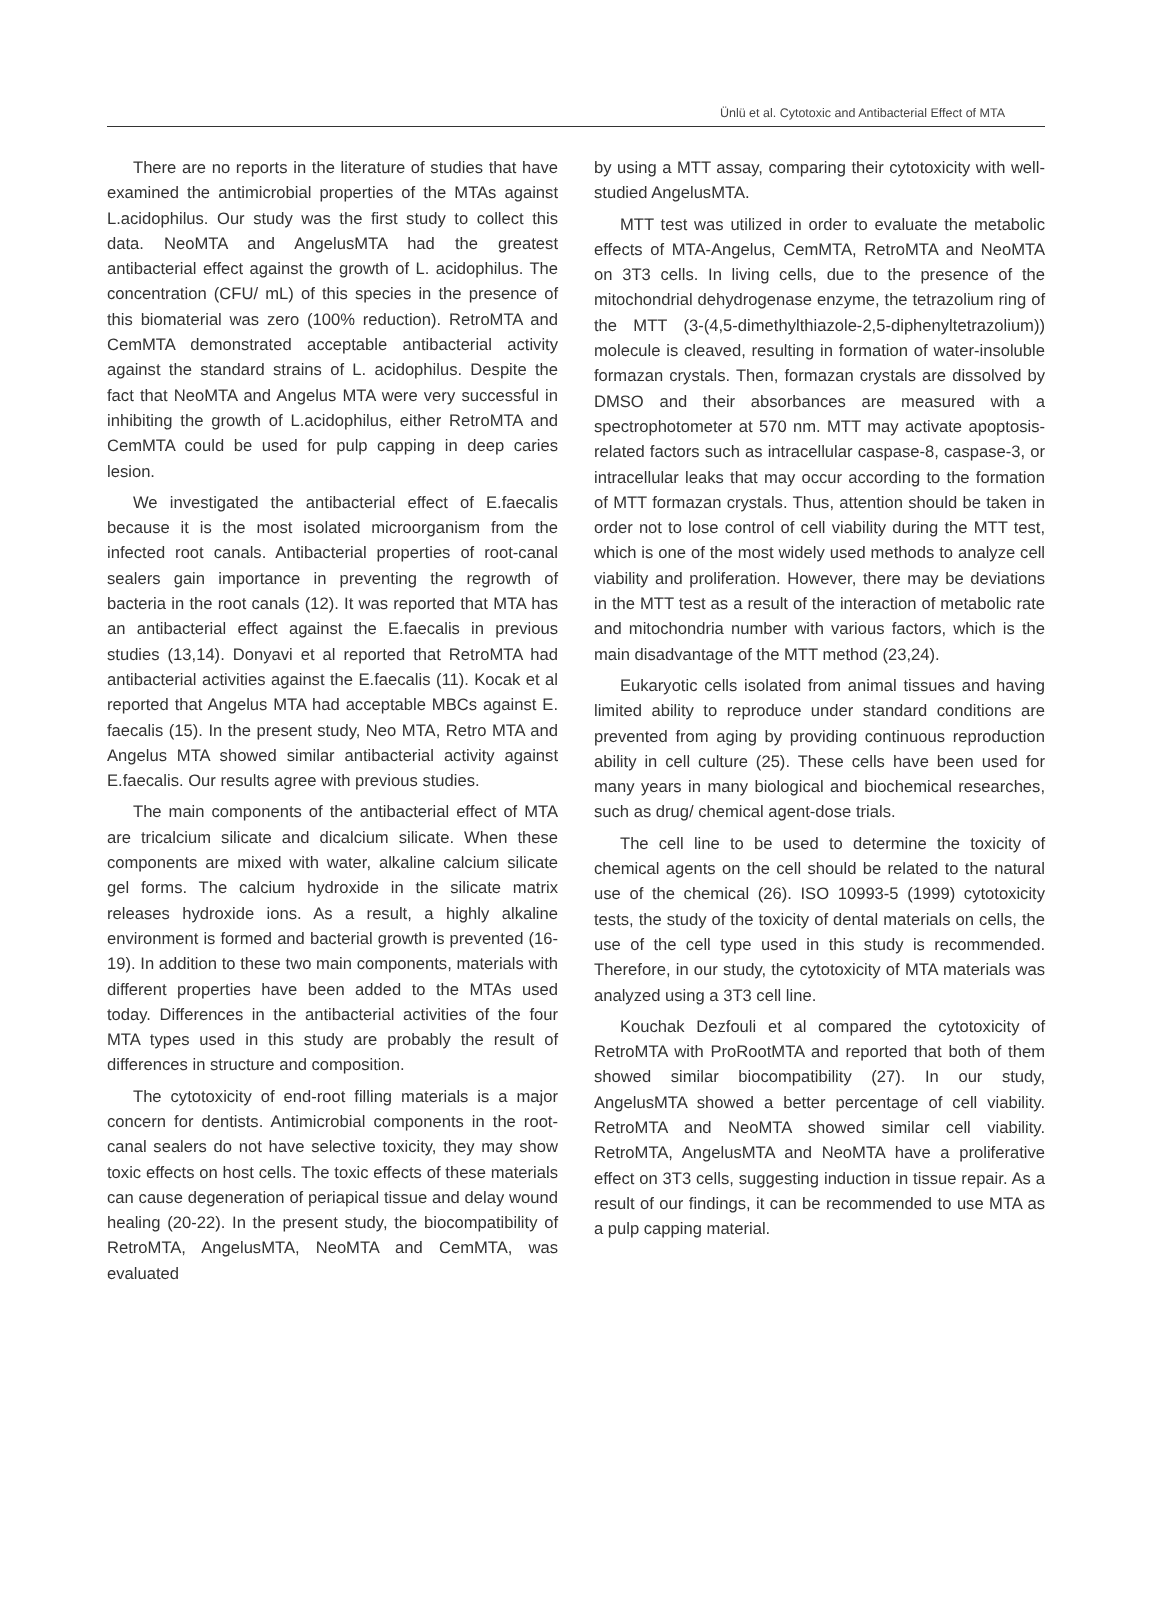Ünlü et al. Cytotoxic and Antibacterial Effect of MTA
There are no reports in the literature of studies that have examined the antimicrobial properties of the MTAs against L.acidophilus. Our study was the first study to collect this data. NeoMTA and AngelusMTA had the greatest antibacterial effect against the growth of L. acidophilus. The concentration (CFU/ mL) of this species in the presence of this biomaterial was zero (100% reduction). RetroMTA and CemMTA demonstrated acceptable antibacterial activity against the standard strains of L. acidophilus. Despite the fact that NeoMTA and Angelus MTA were very successful in inhibiting the growth of L.acidophilus, either RetroMTA and CemMTA could be used for pulp capping in deep caries lesion.
We investigated the antibacterial effect of E.faecalis because it is the most isolated microorganism from the infected root canals. Antibacterial properties of root-canal sealers gain importance in preventing the regrowth of bacteria in the root canals (12). It was reported that MTA has an antibacterial effect against the E.faecalis in previous studies (13,14). Donyavi et al reported that RetroMTA had antibacterial activities against the E.faecalis (11). Kocak et al reported that Angelus MTA had acceptable MBCs against E. faecalis (15). In the present study, Neo MTA, Retro MTA and Angelus MTA showed similar antibacterial activity against E.faecalis. Our results agree with previous studies.
The main components of the antibacterial effect of MTA are tricalcium silicate and dicalcium silicate. When these components are mixed with water, alkaline calcium silicate gel forms. The calcium hydroxide in the silicate matrix releases hydroxide ions. As a result, a highly alkaline environment is formed and bacterial growth is prevented (16-19). In addition to these two main components, materials with different properties have been added to the MTAs used today. Differences in the antibacterial activities of the four MTA types used in this study are probably the result of differences in structure and composition.
The cytotoxicity of end-root filling materials is a major concern for dentists. Antimicrobial components in the root-canal sealers do not have selective toxicity, they may show toxic effects on host cells. The toxic effects of these materials can cause degeneration of periapical tissue and delay wound healing (20-22). In the present study, the biocompatibility of RetroMTA, AngelusMTA, NeoMTA and CemMTA, was evaluated
by using a MTT assay, comparing their cytotoxicity with well-studied AngelusMTA.
MTT test was utilized in order to evaluate the metabolic effects of MTA-Angelus, CemMTA, RetroMTA and NeoMTA on 3T3 cells. In living cells, due to the presence of the mitochondrial dehydrogenase enzyme, the tetrazolium ring of the MTT (3-(4,5-dimethylthiazole-2,5-diphenyltetrazolium)) molecule is cleaved, resulting in formation of water-insoluble formazan crystals. Then, formazan crystals are dissolved by DMSO and their absorbances are measured with a spectrophotometer at 570 nm. MTT may activate apoptosis-related factors such as intracellular caspase-8, caspase-3, or intracellular leaks that may occur according to the formation of MTT formazan crystals. Thus, attention should be taken in order not to lose control of cell viability during the MTT test, which is one of the most widely used methods to analyze cell viability and proliferation. However, there may be deviations in the MTT test as a result of the interaction of metabolic rate and mitochondria number with various factors, which is the main disadvantage of the MTT method (23,24).
Eukaryotic cells isolated from animal tissues and having limited ability to reproduce under standard conditions are prevented from aging by providing continuous reproduction ability in cell culture (25). These cells have been used for many years in many biological and biochemical researches, such as drug/ chemical agent-dose trials.
The cell line to be used to determine the toxicity of chemical agents on the cell should be related to the natural use of the chemical (26). ISO 10993-5 (1999) cytotoxicity tests, the study of the toxicity of dental materials on cells, the use of the cell type used in this study is recommended. Therefore, in our study, the cytotoxicity of MTA materials was analyzed using a 3T3 cell line.
Kouchak Dezfouli et al compared the cytotoxicity of RetroMTA with ProRootMTA and reported that both of them showed similar biocompatibility (27). In our study, AngelusMTA showed a better percentage of cell viability. RetroMTA and NeoMTA showed similar cell viability. RetroMTA, AngelusMTA and NeoMTA have a proliferative effect on 3T3 cells, suggesting induction in tissue repair. As a result of our findings, it can be recommended to use MTA as a pulp capping material.